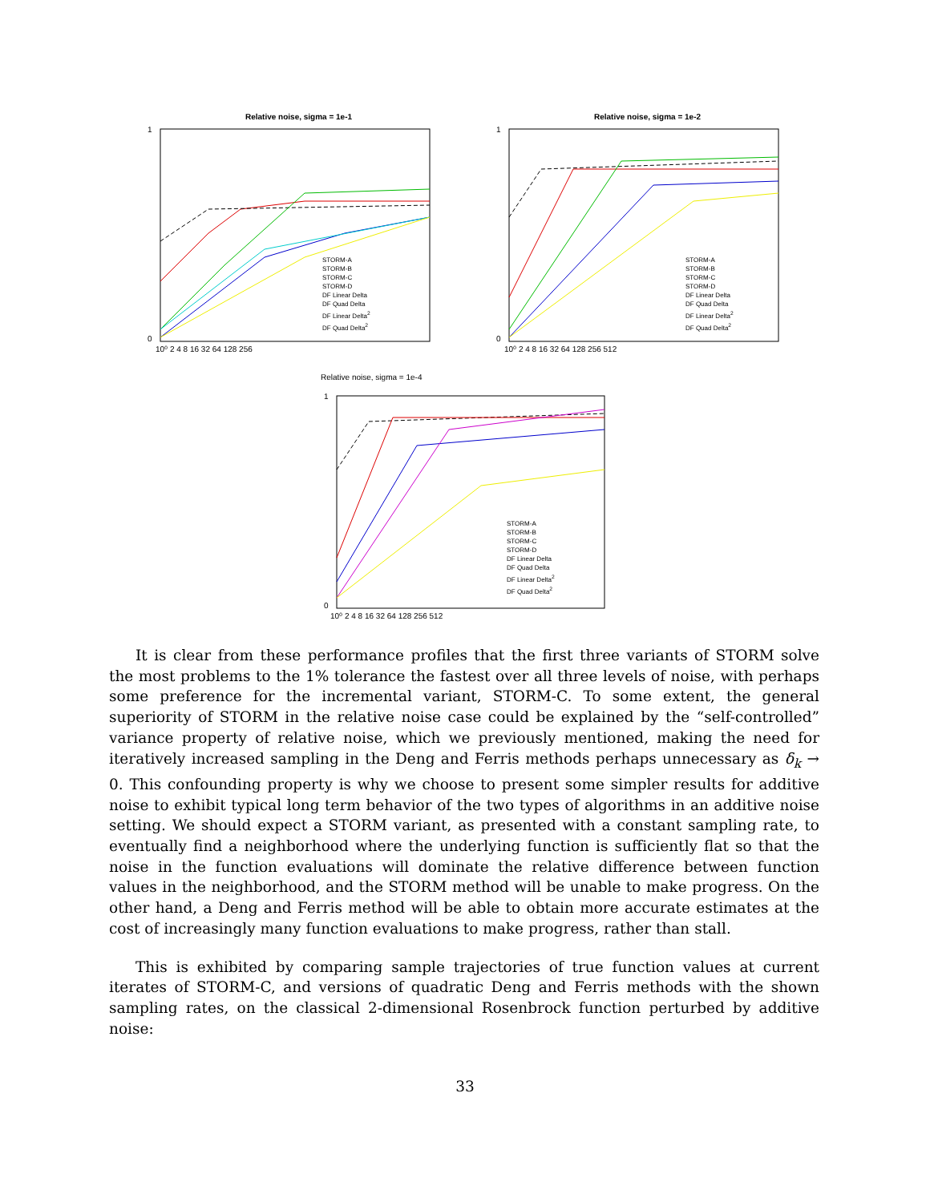Relative noise, sigma = 1e-1
1
0
10⁰ 2 4 8 16 32 64 128 256
STORM-A
STORM-B
STORM-C
STORM-D
DF Linear Delta
DF Quad Delta
DF Linear Delta2
DF Quad Delta2
Relative noise, sigma = 1e-2
1
0
10⁰ 2 4 8 16 32 64 128 256 512
STORM-A
STORM-B
STORM-C
STORM-D
DF Linear Delta
DF Quad Delta
DF Linear Delta2
DF Quad Delta2
Relative noise, sigma = 1e-4
1
0
10⁰ 2 4 8 16 32 64 128 256 512
STORM-A
STORM-B
STORM-C
STORM-D
DF Linear Delta
DF Quad Delta
DF Linear Delta2
DF Quad Delta2
It is clear from these performance profiles that the first three variants of STORM solve the most problems to the 1% tolerance the fastest over all three levels of noise, with perhaps some preference for the incremental variant, STORM-C. To some extent, the general superiority of STORM in the relative noise case could be explained by the “self-controlled” variance property of relative noise, which we previously mentioned, making the need for iteratively increased sampling in the Deng and Ferris methods perhaps unnecessary as δ<sub>k</sub> → 0. This confounding property is why we choose to present some simpler results for additive noise to exhibit typical long term behavior of the two types of algorithms in an additive noise setting. We should expect a STORM variant, as presented with a constant sampling rate, to eventually find a neighborhood where the underlying function is sufficiently flat so that the noise in the function evaluations will dominate the relative difference between function values in the neighborhood, and the STORM method will be unable to make progress. On the other hand, a Deng and Ferris method will be able to obtain more accurate estimates at the cost of increasingly many function evaluations to make progress, rather than stall.
This is exhibited by comparing sample trajectories of true function values at current iterates of STORM-C, and versions of quadratic Deng and Ferris methods with the shown sampling rates, on the classical 2-dimensional Rosenbrock function perturbed by additive noise:
33